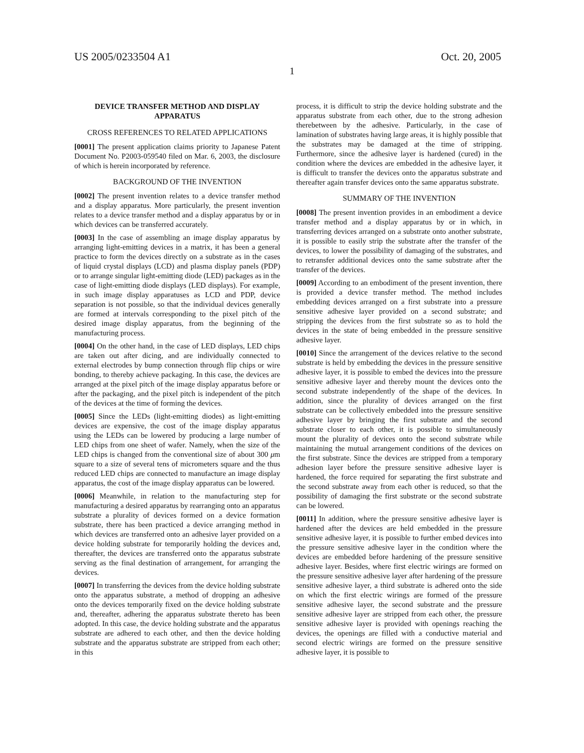US 2005/0233504 A1 Oct. 20, 2005
1
DEVICE TRANSFER METHOD AND DISPLAY APPARATUS
CROSS REFERENCES TO RELATED APPLICATIONS
[0001] The present application claims priority to Japanese Patent Document No. P2003-059540 filed on Mar. 6, 2003, the disclosure of which is herein incorporated by reference.
BACKGROUND OF THE INVENTION
[0002] The present invention relates to a device transfer method and a display apparatus. More particularly, the present invention relates to a device transfer method and a display apparatus by or in which devices can be transferred accurately.
[0003] In the case of assembling an image display apparatus by arranging light-emitting devices in a matrix, it has been a general practice to form the devices directly on a substrate as in the cases of liquid crystal displays (LCD) and plasma display panels (PDP) or to arrange singular light-emitting diode (LED) packages as in the case of light-emitting diode displays (LED displays). For example, in such image display apparatuses as LCD and PDP, device separation is not possible, so that the individual devices generally are formed at intervals corresponding to the pixel pitch of the desired image display apparatus, from the beginning of the manufacturing process.
[0004] On the other hand, in the case of LED displays, LED chips are taken out after dicing, and are individually connected to external electrodes by bump connection through flip chips or wire bonding, to thereby achieve packaging. In this case, the devices are arranged at the pixel pitch of the image display apparatus before or after the packaging, and the pixel pitch is independent of the pitch of the devices at the time of forming the devices.
[0005] Since the LEDs (light-emitting diodes) as light-emitting devices are expensive, the cost of the image display apparatus using the LEDs can be lowered by producing a large number of LED chips from one sheet of wafer. Namely, when the size of the LED chips is changed from the conventional size of about 300 μm square to a size of several tens of micrometers square and the thus reduced LED chips are connected to manufacture an image display apparatus, the cost of the image display apparatus can be lowered.
[0006] Meanwhile, in relation to the manufacturing step for manufacturing a desired apparatus by rearranging onto an apparatus substrate a plurality of devices formed on a device formation substrate, there has been practiced a device arranging method in which devices are transferred onto an adhesive layer provided on a device holding substrate for temporarily holding the devices and, thereafter, the devices are transferred onto the apparatus substrate serving as the final destination of arrangement, for arranging the devices.
[0007] In transferring the devices from the device holding substrate onto the apparatus substrate, a method of dropping an adhesive onto the devices temporarily fixed on the device holding substrate and, thereafter, adhering the apparatus substrate thereto has been adopted. In this case, the device holding substrate and the apparatus substrate are adhered to each other, and then the device holding substrate and the apparatus substrate are stripped from each other; in this
process, it is difficult to strip the device holding substrate and the apparatus substrate from each other, due to the strong adhesion therebetween by the adhesive. Particularly, in the case of lamination of substrates having large areas, it is highly possible that the substrates may be damaged at the time of stripping. Furthermore, since the adhesive layer is hardened (cured) in the condition where the devices are embedded in the adhesive layer, it is difficult to transfer the devices onto the apparatus substrate and thereafter again transfer devices onto the same apparatus substrate.
SUMMARY OF THE INVENTION
[0008] The present invention provides in an embodiment a device transfer method and a display apparatus by or in which, in transferring devices arranged on a substrate onto another substrate, it is possible to easily strip the substrate after the transfer of the devices, to lower the possibility of damaging of the substrates, and to retransfer additional devices onto the same substrate after the transfer of the devices.
[0009] According to an embodiment of the present invention, there is provided a device transfer method. The method includes embedding devices arranged on a first substrate into a pressure sensitive adhesive layer provided on a second substrate; and stripping the devices from the first substrate so as to hold the devices in the state of being embedded in the pressure sensitive adhesive layer.
[0010] Since the arrangement of the devices relative to the second substrate is held by embedding the devices in the pressure sensitive adhesive layer, it is possible to embed the devices into the pressure sensitive adhesive layer and thereby mount the devices onto the second substrate independently of the shape of the devices. In addition, since the plurality of devices arranged on the first substrate can be collectively embedded into the pressure sensitive adhesive layer by bringing the first substrate and the second substrate closer to each other, it is possible to simultaneously mount the plurality of devices onto the second substrate while maintaining the mutual arrangement conditions of the devices on the first substrate. Since the devices are stripped from a temporary adhesion layer before the pressure sensitive adhesive layer is hardened, the force required for separating the first substrate and the second substrate away from each other is reduced, so that the possibility of damaging the first substrate or the second substrate can be lowered.
[0011] In addition, where the pressure sensitive adhesive layer is hardened after the devices are held embedded in the pressure sensitive adhesive layer, it is possible to further embed devices into the pressure sensitive adhesive layer in the condition where the devices are embedded before hardening of the pressure sensitive adhesive layer. Besides, where first electric wirings are formed on the pressure sensitive adhesive layer after hardening of the pressure sensitive adhesive layer, a third substrate is adhered onto the side on which the first electric wirings are formed of the pressure sensitive adhesive layer, the second substrate and the pressure sensitive adhesive layer are stripped from each other, the pressure sensitive adhesive layer is provided with openings reaching the devices, the openings are filled with a conductive material and second electric wirings are formed on the pressure sensitive adhesive layer, it is possible to